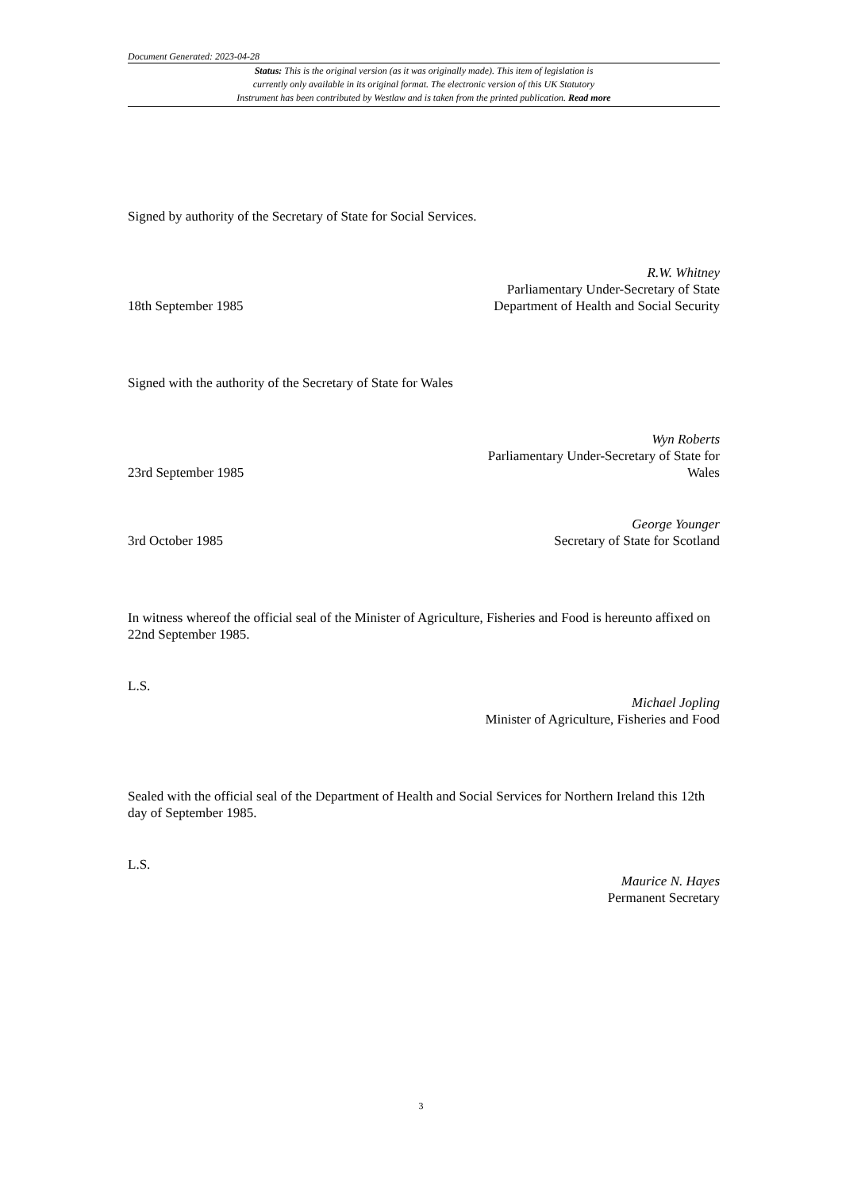Document Generated: 2023-04-28
Status: This is the original version (as it was originally made). This item of legislation is
currently only available in its original format. The electronic version of this UK Statutory
Instrument has been contributed by Westlaw and is taken from the printed publication. Read more
Signed by authority of the Secretary of State for Social Services.
18th September 1985
R.W. Whitney
Parliamentary Under-Secretary of State
Department of Health and Social Security
Signed with the authority of the Secretary of State for Wales
23rd September 1985
Wyn Roberts
Parliamentary Under-Secretary of State for
Wales
3rd October 1985
George Younger
Secretary of State for Scotland
In witness whereof the official seal of the Minister of Agriculture, Fisheries and Food is hereunto affixed on 22nd September 1985.
L.S.
Michael Jopling
Minister of Agriculture, Fisheries and Food
Sealed with the official seal of the Department of Health and Social Services for Northern Ireland this 12th day of September 1985.
L.S.
Maurice N. Hayes
Permanent Secretary
3